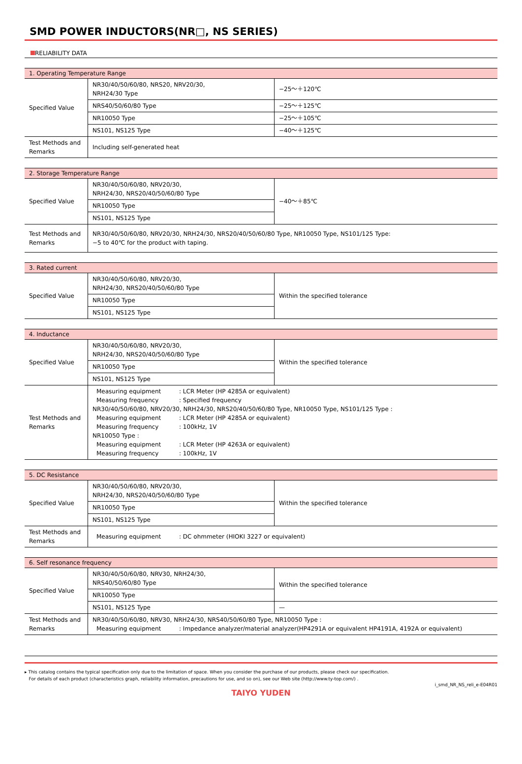SMD POWER INDUCTORS(NR□, NS SERIES)
RELIABILITY DATA
| 1. Operating Temperature Range | | |
| --- | --- | --- |
| Specified Value | NR30/40/50/60/80, NRS20, NRV20/30, NRH24/30 Type | −25～＋120℃ |
| | NRS40/50/60/80 Type | −25～＋125℃ |
| | NR10050 Type | −25～＋105℃ |
| | NS101, NS125 Type | −40～＋125℃ |
| Test Methods and Remarks | Including self-generated heat | |
| 2. Storage Temperature Range | | |
| --- | --- | --- |
| Specified Value | NR30/40/50/60/80, NRV20/30, NRH24/30, NRS20/40/50/60/80 Type | −40～＋85℃ |
| | NR10050 Type | |
| | NS101, NS125 Type | |
| Test Methods and Remarks | NR30/40/50/60/80, NRV20/30, NRH24/30, NRS20/40/50/60/80 Type, NR10050 Type, NS101/125 Type: −5 to 40℃ for the product with taping. | |
| 3. Rated current | | |
| --- | --- | --- |
| Specified Value | NR30/40/50/60/80, NRV20/30, NRH24/30, NRS20/40/50/60/80 Type | Within the specified tolerance |
| | NR10050 Type | |
| | NS101, NS125 Type | |
| 4. Inductance | | |
| --- | --- | --- |
| Specified Value | NR30/40/50/60/80, NRV20/30, NRH24/30, NRS20/40/50/60/80 Type | Within the specified tolerance |
| | NR10050 Type | |
| | NS101, NS125 Type | |
| Test Methods and Remarks | Measuring equipment : LCR Meter (HP 4285A or equivalent) Measuring frequency : Specified frequency NR30/40/50/60/80, NRV20/30, NRH24/30, NRS20/40/50/60/80 Type, NR10050 Type, NS101/125 Type : Measuring equipment : LCR Meter (HP 4285A or equivalent) Measuring frequency : 100kHz, 1V NR10050 Type : Measuring equipment : LCR Meter (HP 4263A or equivalent) Measuring frequency : 100kHz, 1V | |
| 5. DC Resistance | | |
| --- | --- | --- |
| Specified Value | NR30/40/50/60/80, NRV20/30, NRH24/30, NRS20/40/50/60/80 Type | Within the specified tolerance |
| | NR10050 Type | |
| | NS101, NS125 Type | |
| Test Methods and Remarks | Measuring equipment : DC ohmmeter (HIOKI 3227 or equivalent) | |
| 6. Self resonance frequency | | |
| --- | --- | --- |
| Specified Value | NR30/40/50/60/80, NRV30, NRH24/30, NRS40/50/60/80 Type | Within the specified tolerance |
| | NR10050 Type | |
| | NS101, NS125 Type | — |
| Test Methods and Remarks | NR30/40/50/60/80, NRV30, NRH24/30, NRS40/50/60/80 Type, NR10050 Type : Measuring equipment : Impedance analyzer/material analyzer(HP4291A or equivalent HP4191A, 4192A or equivalent) | |
▸ This catalog contains the typical specification only due to the limitation of space. When you consider the purchase of our products, please check our specification.
For details of each product (characteristics graph, reliability information, precautions for use, and so on), see our Web site (http://www.ty-top.com/) .
i_smd_NR_NS_reli_e-E04R01
TAIYO YUDEN